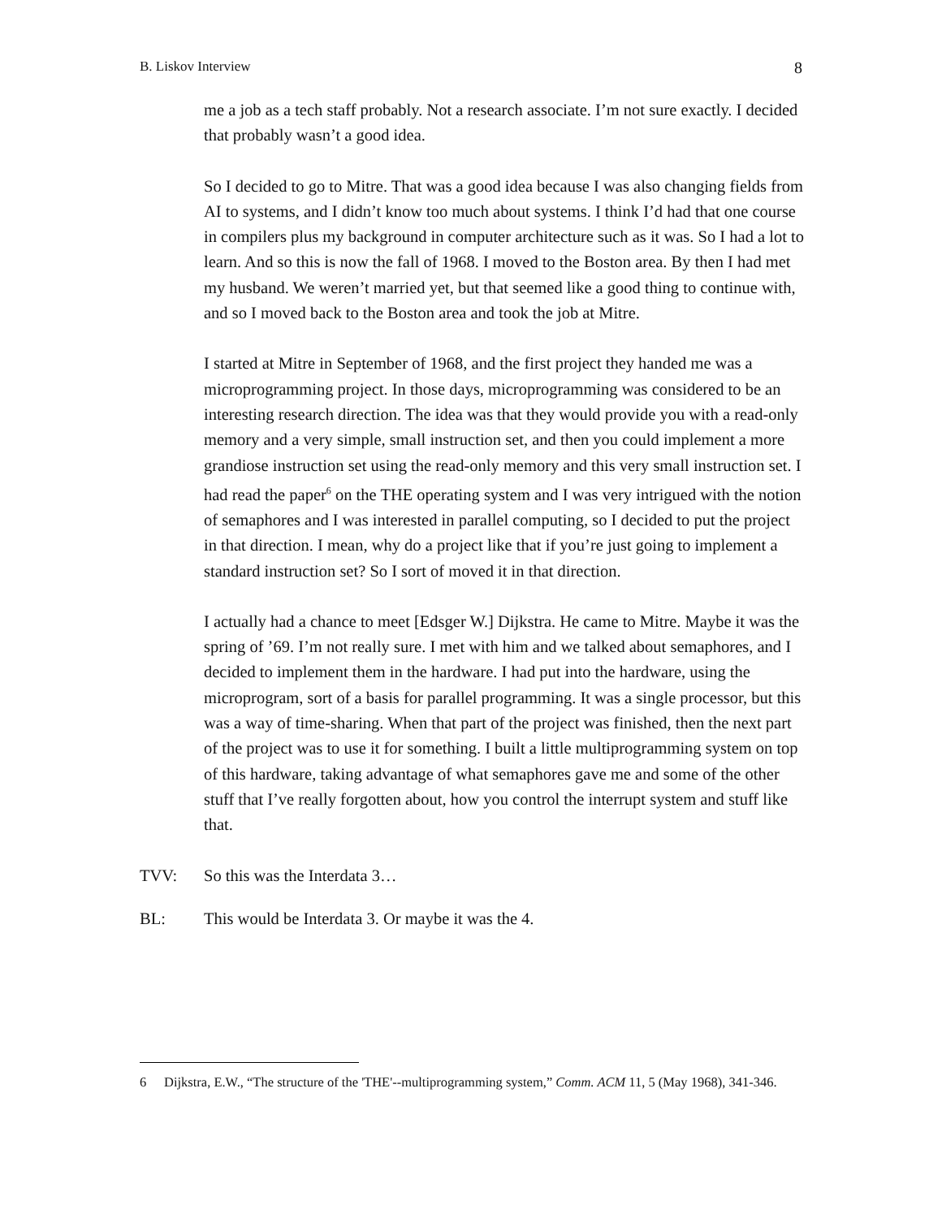B. Liskov Interview 8
me a job as a tech staff probably. Not a research associate. I’m not sure exactly. I decided that probably wasn’t a good idea.
So I decided to go to Mitre. That was a good idea because I was also changing fields from AI to systems, and I didn’t know too much about systems. I think I’d had that one course in compilers plus my background in computer architecture such as it was. So I had a lot to learn. And so this is now the fall of 1968. I moved to the Boston area. By then I had met my husband. We weren’t married yet, but that seemed like a good thing to continue with, and so I moved back to the Boston area and took the job at Mitre.
I started at Mitre in September of 1968, and the first project they handed me was a microprogramming project. In those days, microprogramming was considered to be an interesting research direction. The idea was that they would provide you with a read-only memory and a very simple, small instruction set, and then you could implement a more grandiose instruction set using the read-only memory and this very small instruction set. I had read the paper<sup>6</sup> on the THE operating system and I was very intrigued with the notion of semaphores and I was interested in parallel computing, so I decided to put the project in that direction. I mean, why do a project like that if you’re just going to implement a standard instruction set? So I sort of moved it in that direction.
I actually had a chance to meet [Edsger W.] Dijkstra. He came to Mitre. Maybe it was the spring of ’69. I’m not really sure. I met with him and we talked about semaphores, and I decided to implement them in the hardware. I had put into the hardware, using the microprogram, sort of a basis for parallel programming. It was a single processor, but this was a way of time-sharing. When that part of the project was finished, then the next part of the project was to use it for something. I built a little multiprogramming system on top of this hardware, taking advantage of what semaphores gave me and some of the other stuff that I’ve really forgotten about, how you control the interrupt system and stuff like that.
TVV: So this was the Interdata 3…
BL: This would be Interdata 3. Or maybe it was the 4.
6 Dijkstra, E.W., “The structure of the 'THE'--multiprogramming system,” Comm. ACM 11, 5 (May 1968), 341-346.